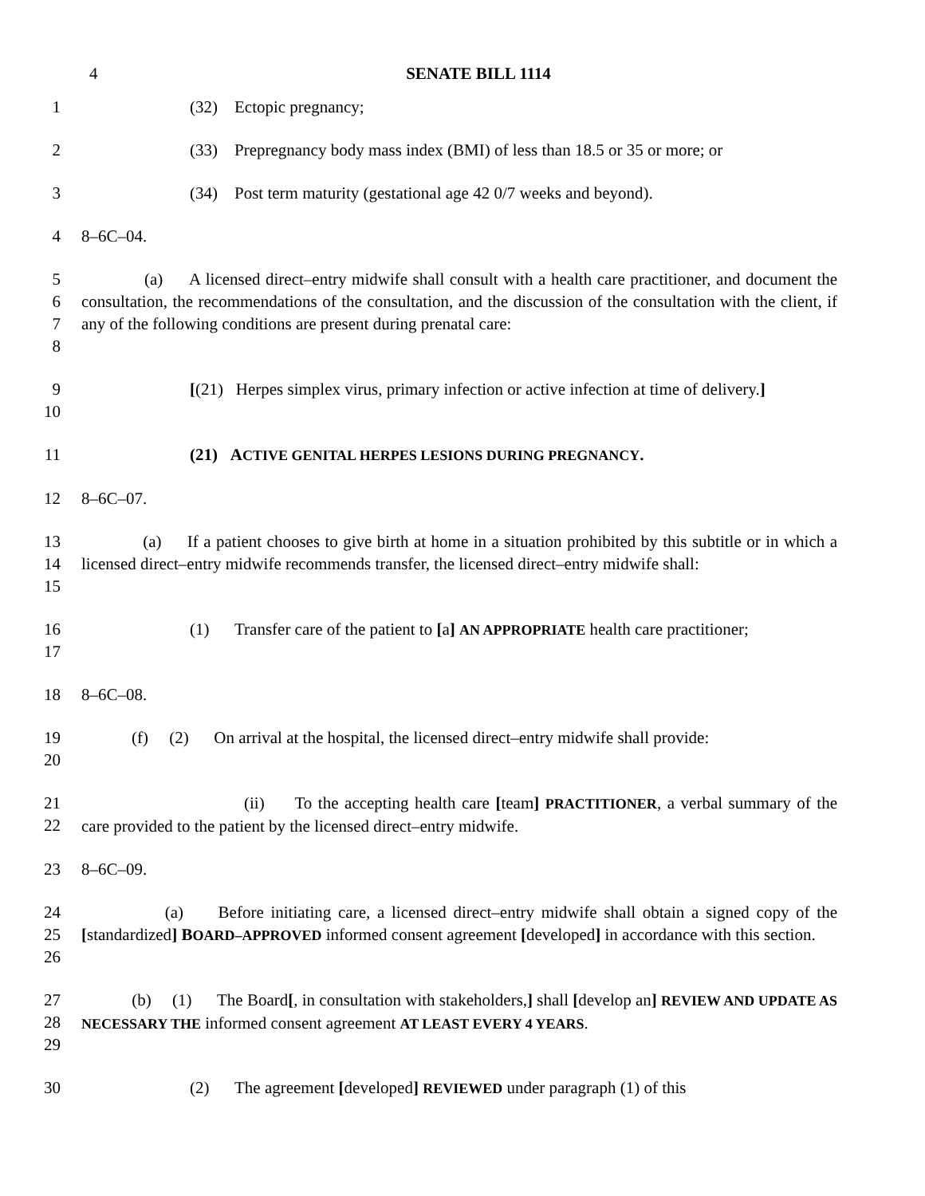4 SENATE BILL 1114
1 (32) Ectopic pregnancy;
2 (33) Prepregnancy body mass index (BMI) of less than 18.5 or 35 or more; or
3 (34) Post term maturity (gestational age 42 0/7 weeks and beyond).
4 8–6C–04.
5
6
7
8
(a) A licensed direct–entry midwife shall consult with a health care practitioner, and document the consultation, the recommendations of the consultation, and the discussion of the consultation with the client, if any of the following conditions are present during prenatal care:
9
10
[(21) Herpes simplex virus, primary infection or active infection at time of delivery.]
11 (21) ACTIVE GENITAL HERPES LESIONS DURING PREGNANCY.
12 8–6C–07.
13
14
15
(a) If a patient chooses to give birth at home in a situation prohibited by this subtitle or in which a licensed direct–entry midwife recommends transfer, the licensed direct–entry midwife shall:
16
17
(1) Transfer care of the patient to [a] AN APPROPRIATE health care practitioner;
18 8–6C–08.
19
20
(f) (2) On arrival at the hospital, the licensed direct–entry midwife shall provide:
21
22
(ii) To the accepting health care [team] PRACTITIONER, a verbal summary of the care provided to the patient by the licensed direct–entry midwife.
23 8–6C–09.
24
25
26
(a) Before initiating care, a licensed direct–entry midwife shall obtain a signed copy of the [standardized] BOARD–APPROVED informed consent agreement [developed] in accordance with this section.
27
28
29
(b) (1) The Board[, in consultation with stakeholders,] shall [develop an] REVIEW AND UPDATE AS NECESSARY THE informed consent agreement AT LEAST EVERY 4 YEARS.
30 (2) The agreement [developed] REVIEWED under paragraph (1) of this